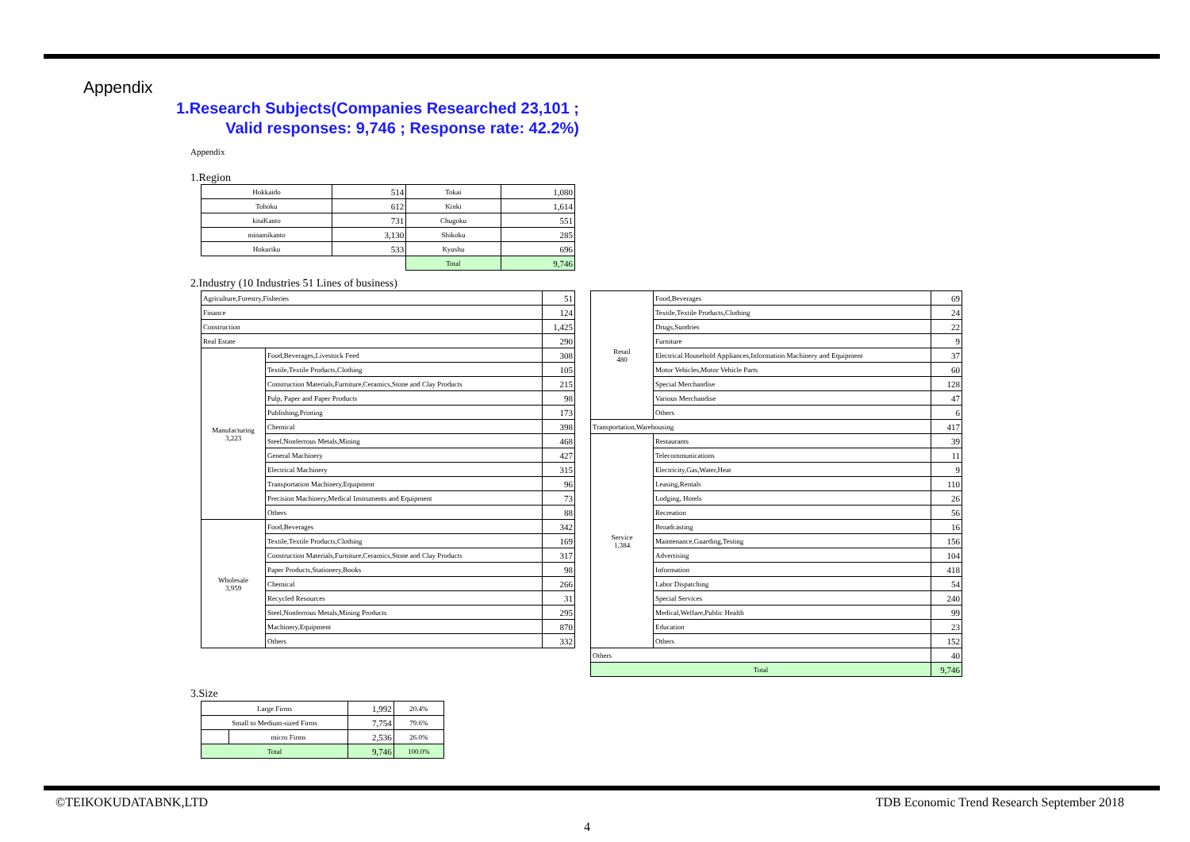Appendix
1.Research Subjects(Companies Researched 23,101 ; Valid responses: 9,746 ; Response rate: 42.2%)
Appendix
1.Region
| Hokkaido | 514 | Tokai | 1,080 |
| Tohoku | 612 | Kinki | 1,614 |
| kitaKanto | 731 | Chugoku | 551 |
| minamikanto | 3,130 | Shikoku | 285 |
| Hokuriku | 533 | Kyushu | 696 |
| | | Total | 9,746 |
2.Industry (10 Industries 51 Lines of business)
| Agriculture,Forestry,Fisheries | | 51 |
| Finance | | 124 |
| Construction | | 1,425 |
| Real Estate | | 290 |
| Manufacturing 3,223 | Food,Beverages,Livestock Feed | 308 |
| | Textile,Textile Products,Clothing | 105 |
| | Construction Materials,Furniture,Ceramics,Stone and Clay Products | 215 |
| | Pulp, Paper and Paper Products | 98 |
| | Publishing,Printing | 173 |
| | Chemical | 398 |
| | Steel,Nonferrous Metals,Mining | 468 |
| | General Machinery | 427 |
| | Electrical Machinery | 315 |
| | Transportation Machinery,Equipment | 96 |
| | Precision Machinery,Medical Instruments and Equipment | 73 |
| | Others | 88 |
| Wholesale 3,959 | Food,Beverages | 342 |
| | Textile,Textile Products,Clothing | 169 |
| | Construction Materials,Furniture,Ceramics,Stone and Clay Products | 317 |
| | Paper Products,Stationery,Books | 98 |
| | Chemical | 266 |
| | Recycled Resources | 31 |
| | Steel,Nonferrous Metals,Mining Products | 295 |
| | Machinery,Equipment | 870 |
| | Others | 332 |
| Retail 480 | Food,Beverages | 69 |
| | Textile,Textile Products,Clothing | 24 |
| | Drugs,Sundries | 22 |
| | Furniture | 9 |
| | Electrical Household Appliances,Information Machinery and Equipment | 37 |
| | Motor Vehicles,Motor Vehicle Parts | 60 |
| | Special Merchandise | 128 |
| | Various Merchandise | 47 |
| | Others | 6 |
| Transportation,Warehousing | | 417 |
| Service 1,384 | Restaurants | 39 |
| | Telecommunications | 11 |
| | Electricity,Gas,Water,Heat | 9 |
| | Leasing,Rentals | 110 |
| | Lodging, Hotels | 26 |
| | Recreation | 56 |
| | Broadcasting | 16 |
| | Maintenance,Guarding,Testing | 156 |
| | Advertising | 104 |
| | Information | 418 |
| | Labor Dispatching | 54 |
| | Special Services | 240 |
| | Medical,Welfare,Public Health | 99 |
| | Education | 23 |
| | Others | 152 |
| Others | | 40 |
| Total | | 9,746 |
3.Size
| Large Firms | | 1,992 | 20.4% |
| Small to Medium-sized Firms | | 7,754 | 79.6% |
| | micro Firms | 2,536 | 26.0% |
| Total | | 9,746 | 100.0% |
©TEIKOKUDATABNK,LTD
TDB Economic Trend Research September 2018
4